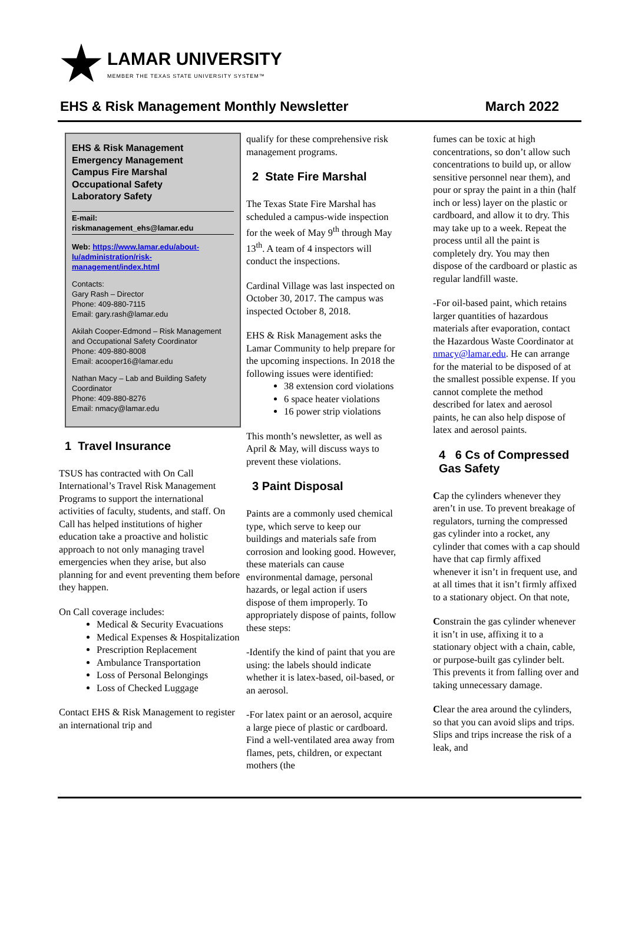LAMAR UNIVERSITY
MEMBER THE TEXAS STATE UNIVERSITY SYSTEM™
EHS & Risk Management Monthly Newsletter March 2022
EHS & Risk Management
Emergency Management
Campus Fire Marshal
Occupational Safety
Laboratory Safety
E-mail:
riskmanagement_ehs@lamar.edu
Web: https://www.lamar.edu/about-lu/administration/risk-management/index.html
Contacts:
Gary Rash – Director
Phone: 409-880-7115
Email: gary.rash@lamar.edu
Akilah Cooper-Edmond – Risk Management and Occupational Safety Coordinator
Phone: 409-880-8008
Email: acooper16@lamar.edu
Nathan Macy – Lab and Building Safety Coordinator
Phone: 409-880-8276
Email: nmacy@lamar.edu
1 Travel Insurance
TSUS has contracted with On Call International’s Travel Risk Management Programs to support the international activities of faculty, students, and staff. On Call has helped institutions of higher education take a proactive and holistic approach to not only managing travel emergencies when they arise, but also planning for and event preventing them before they happen.
On Call coverage includes:
Medical & Security Evacuations
Medical Expenses & Hospitalization
Prescription Replacement
Ambulance Transportation
Loss of Personal Belongings
Loss of Checked Luggage
Contact EHS & Risk Management to register an international trip and
qualify for these comprehensive risk management programs.
2 State Fire Marshal
The Texas State Fire Marshal has scheduled a campus-wide inspection for the week of May 9<sup>th</sup> through May 13<sup>th</sup>. A team of 4 inspectors will conduct the inspections.
Cardinal Village was last inspected on October 30, 2017. The campus was inspected October 8, 2018.
EHS & Risk Management asks the Lamar Community to help prepare for the upcoming inspections. In 2018 the following issues were identified:
38 extension cord violations
6 space heater violations
16 power strip violations
This month’s newsletter, as well as April & May, will discuss ways to prevent these violations.
3 Paint Disposal
Paints are a commonly used chemical type, which serve to keep our buildings and materials safe from corrosion and looking good. However, these materials can cause environmental damage, personal hazards, or legal action if users dispose of them improperly. To appropriately dispose of paints, follow these steps:
-Identify the kind of paint that you are using: the labels should indicate whether it is latex-based, oil-based, or an aerosol.
-For latex paint or an aerosol, acquire a large piece of plastic or cardboard. Find a well-ventilated area away from flames, pets, children, or expectant mothers (the
fumes can be toxic at high concentrations, so don’t allow such concentrations to build up, or allow sensitive personnel near them), and pour or spray the paint in a thin (half inch or less) layer on the plastic or cardboard, and allow it to dry. This may take up to a week. Repeat the process until all the paint is completely dry. You may then dispose of the cardboard or plastic as regular landfill waste.
-For oil-based paint, which retains larger quantities of hazardous materials after evaporation, contact the Hazardous Waste Coordinator at nmacy@lamar.edu. He can arrange for the material to be disposed of at the smallest possible expense. If you cannot complete the method described for latex and aerosol paints, he can also help dispose of latex and aerosol paints.
4 6 Cs of Compressed Gas Safety
Cap the cylinders whenever they aren’t in use. To prevent breakage of regulators, turning the compressed gas cylinder into a rocket, any cylinder that comes with a cap should have that cap firmly affixed whenever it isn’t in frequent use, and at all times that it isn’t firmly affixed to a stationary object. On that note,
Constrain the gas cylinder whenever it isn’t in use, affixing it to a stationary object with a chain, cable, or purpose-built gas cylinder belt. This prevents it from falling over and taking unnecessary damage.
Clear the area around the cylinders, so that you can avoid slips and trips. Slips and trips increase the risk of a leak, and